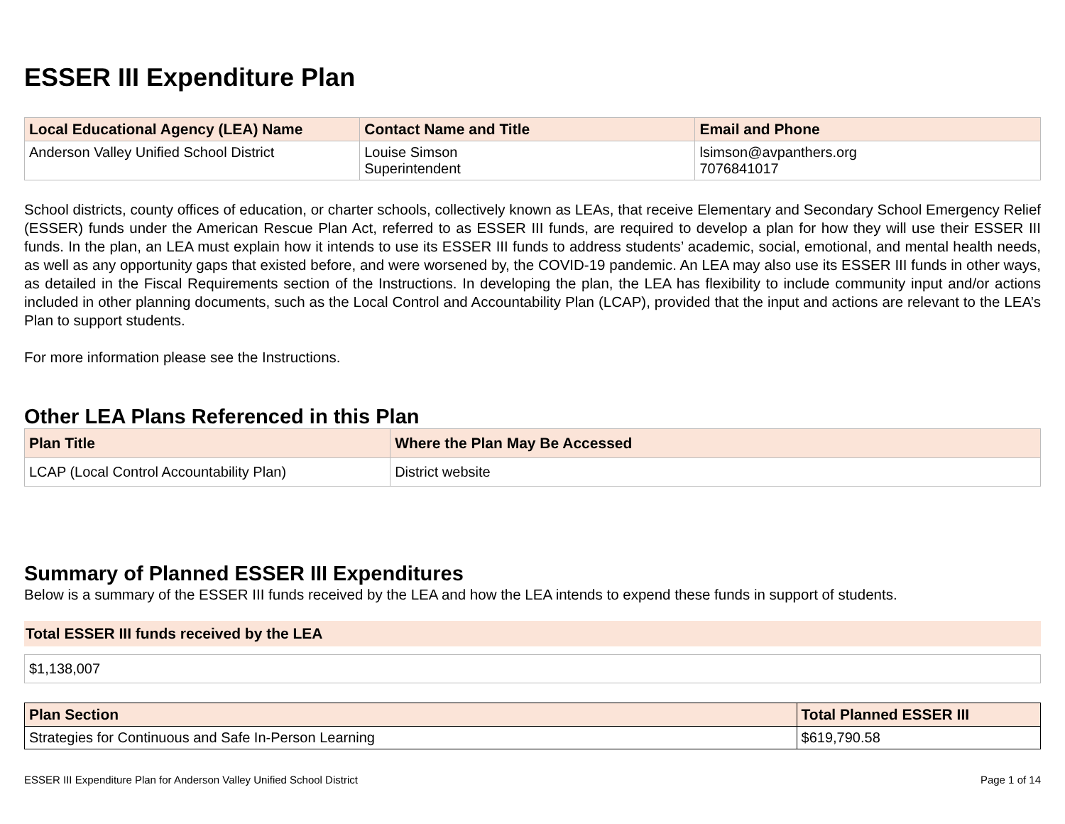ESSER III Expenditure Plan
| Local Educational Agency (LEA) Name | Contact Name and Title | Email and Phone |
| --- | --- | --- |
| Anderson Valley Unified School District | Louise Simson Superintendent | lsimson@avpanthers.org 7076841017 |
School districts, county offices of education, or charter schools, collectively known as LEAs, that receive Elementary and Secondary School Emergency Relief (ESSER) funds under the American Rescue Plan Act, referred to as ESSER III funds, are required to develop a plan for how they will use their ESSER III funds. In the plan, an LEA must explain how it intends to use its ESSER III funds to address students’ academic, social, emotional, and mental health needs, as well as any opportunity gaps that existed before, and were worsened by, the COVID-19 pandemic. An LEA may also use its ESSER III funds in other ways, as detailed in the Fiscal Requirements section of the Instructions. In developing the plan, the LEA has flexibility to include community input and/or actions included in other planning documents, such as the Local Control and Accountability Plan (LCAP), provided that the input and actions are relevant to the LEA’s Plan to support students.
For more information please see the Instructions.
Other LEA Plans Referenced in this Plan
| Plan Title | Where the Plan May Be Accessed |
| --- | --- |
| LCAP (Local Control Accountability Plan) | District website |
Summary of Planned ESSER III Expenditures
Below is a summary of the ESSER III funds received by the LEA and how the LEA intends to expend these funds in support of students.
Total ESSER III funds received by the LEA
| $1,138,007 |
| Plan Section | Total Planned ESSER III |
| --- | --- |
| Strategies for Continuous and Safe In-Person Learning | $619,790.58 |
ESSER III Expenditure Plan for Anderson Valley Unified School District Page 1 of 14